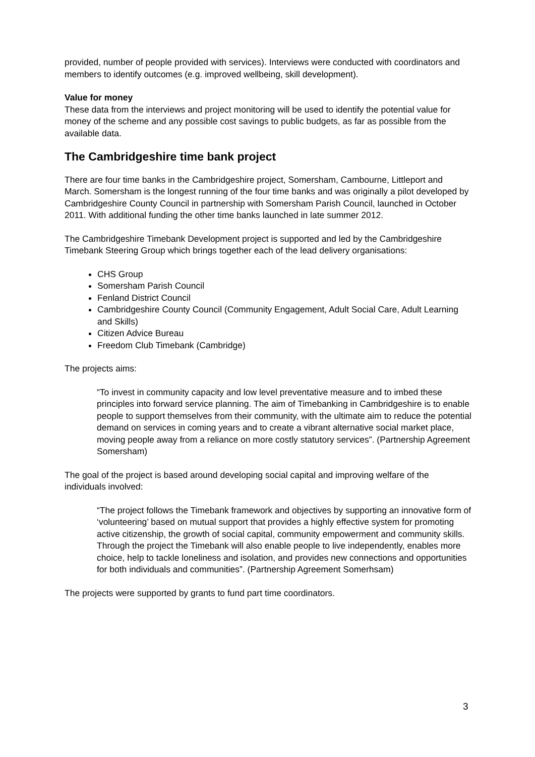provided, number of people provided with services). Interviews were conducted with coordinators and members to identify outcomes (e.g. improved wellbeing, skill development).
Value for money
These data from the interviews and project monitoring will be used to identify the potential value for money of the scheme and any possible cost savings to public budgets, as far as possible from the available data.
The Cambridgeshire time bank project
There are four time banks in the Cambridgeshire project, Somersham, Cambourne, Littleport and March. Somersham is the longest running of the four time banks and was originally a pilot developed by Cambridgeshire County Council in partnership with Somersham Parish Council, launched in October 2011. With additional funding the other time banks launched in late summer 2012.
The Cambridgeshire Timebank Development project is supported and led by the Cambridgeshire Timebank Steering Group which brings together each of the lead delivery organisations:
CHS Group
Somersham Parish Council
Fenland District Council
Cambridgeshire County Council (Community Engagement, Adult Social Care, Adult Learning and Skills)
Citizen Advice Bureau
Freedom Club Timebank (Cambridge)
The projects aims:
“To invest in community capacity and low level preventative measure and to imbed these principles into forward service planning. The aim of Timebanking in Cambridgeshire is to enable people to support themselves from their community, with the ultimate aim to reduce the potential demand on services in coming years and to create a vibrant alternative social market place, moving people away from a reliance on more costly statutory services”. (Partnership Agreement Somersham)
The goal of the project is based around developing social capital and improving welfare of the individuals involved:
“The project follows the Timebank framework and objectives by supporting an innovative form of ‘volunteering’ based on mutual support that provides a highly effective system for promoting active citizenship, the growth of social capital, community empowerment and community skills. Through the project the Timebank will also enable people to live independently, enables more choice, help to tackle loneliness and isolation, and provides new connections and opportunities for both individuals and communities”. (Partnership Agreement Somerhsam)
The projects were supported by grants to fund part time coordinators.
3